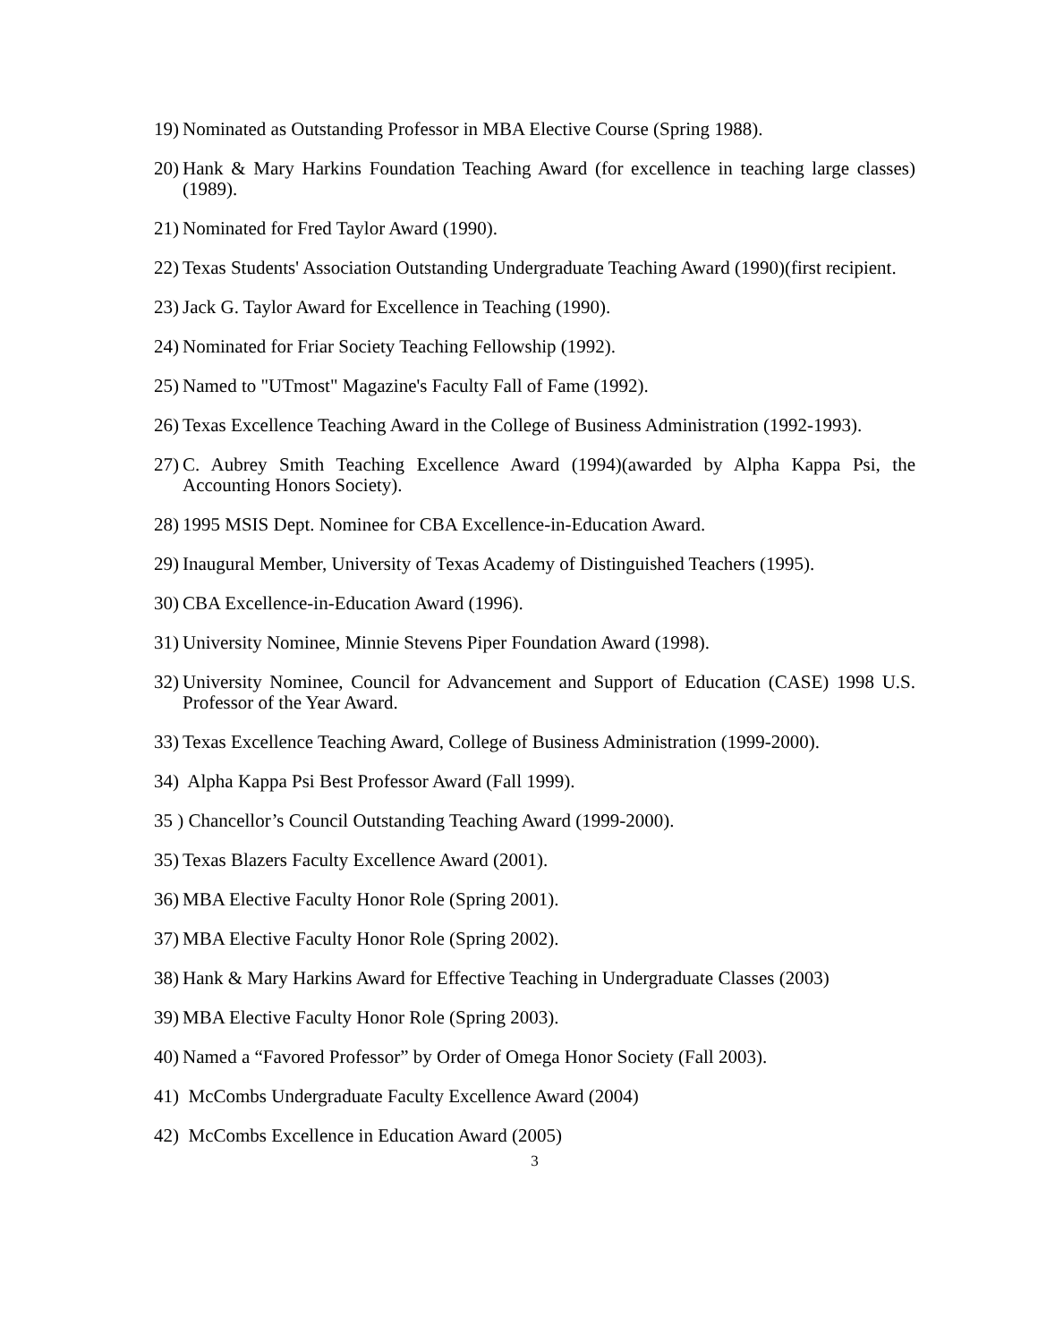19) Nominated as Outstanding Professor in MBA Elective Course (Spring 1988).
20) Hank & Mary Harkins Foundation Teaching Award (for excellence in teaching large classes) (1989).
21) Nominated for Fred Taylor Award (1990).
22) Texas Students' Association Outstanding Undergraduate Teaching Award (1990)(first recipient.
23) Jack G. Taylor Award for Excellence in Teaching (1990).
24) Nominated for Friar Society Teaching Fellowship (1992).
25) Named to "UTmost" Magazine's Faculty Fall of Fame (1992).
26) Texas Excellence Teaching Award in the College of Business Administration (1992-1993).
27) C. Aubrey Smith Teaching Excellence Award (1994)(awarded by Alpha Kappa Psi, the Accounting Honors Society).
28) 1995 MSIS Dept. Nominee for CBA Excellence-in-Education Award.
29) Inaugural Member, University of Texas Academy of Distinguished Teachers (1995).
30) CBA Excellence-in-Education Award (1996).
31) University Nominee, Minnie Stevens Piper Foundation Award (1998).
32) University Nominee, Council for Advancement and Support of Education (CASE) 1998 U.S. Professor of the Year Award.
33) Texas Excellence Teaching Award, College of Business Administration (1999-2000).
34) Alpha Kappa Psi Best Professor Award (Fall 1999).
35 ) Chancellor’s Council Outstanding Teaching Award (1999-2000).
35) Texas Blazers Faculty Excellence Award (2001).
36) MBA Elective Faculty Honor Role (Spring 2001).
37) MBA Elective Faculty Honor Role (Spring 2002).
38) Hank & Mary Harkins Award for Effective Teaching in Undergraduate Classes (2003)
39) MBA Elective Faculty Honor Role (Spring 2003).
40) Named a “Favored Professor” by Order of Omega Honor Society (Fall 2003).
41) McCombs Undergraduate Faculty Excellence Award (2004)
42) McCombs Excellence in Education Award (2005)
3